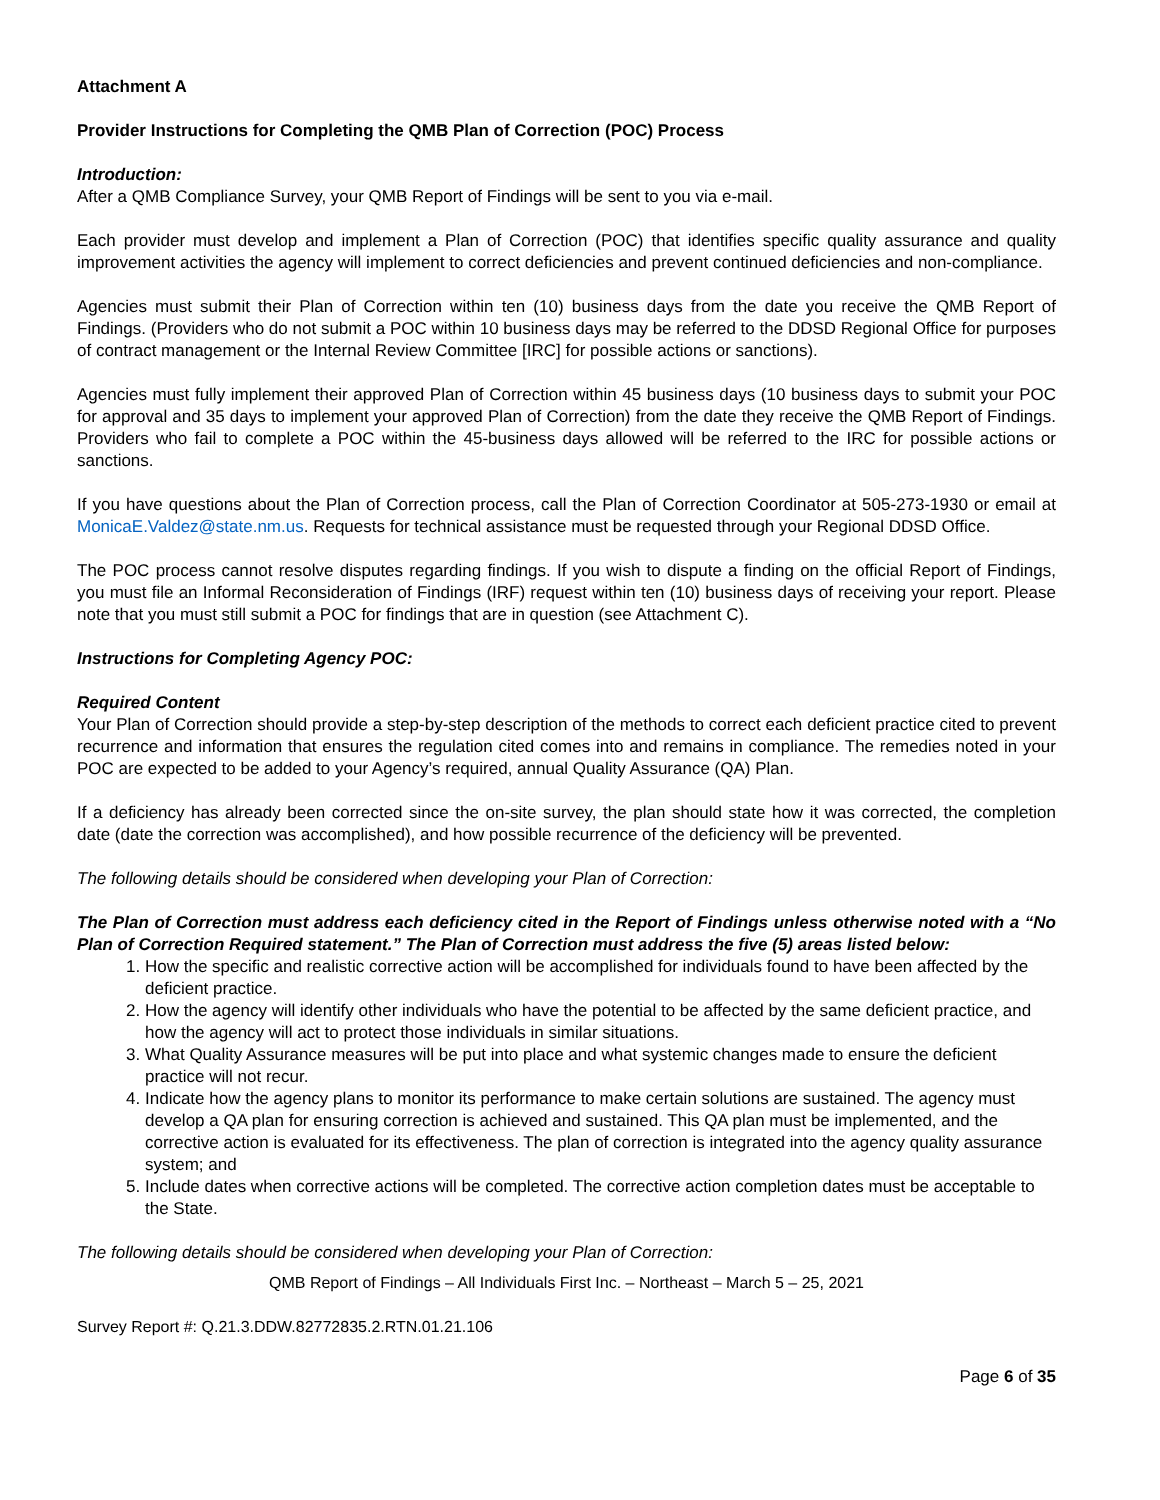Attachment A
Provider Instructions for Completing the QMB Plan of Correction (POC) Process
Introduction:
After a QMB Compliance Survey, your QMB Report of Findings will be sent to you via e-mail.
Each provider must develop and implement a Plan of Correction (POC) that identifies specific quality assurance and quality improvement activities the agency will implement to correct deficiencies and prevent continued deficiencies and non-compliance.
Agencies must submit their Plan of Correction within ten (10) business days from the date you receive the QMB Report of Findings. (Providers who do not submit a POC within 10 business days may be referred to the DDSD Regional Office for purposes of contract management or the Internal Review Committee [IRC] for possible actions or sanctions).
Agencies must fully implement their approved Plan of Correction within 45 business days (10 business days to submit your POC for approval and 35 days to implement your approved Plan of Correction) from the date they receive the QMB Report of Findings. Providers who fail to complete a POC within the 45-business days allowed will be referred to the IRC for possible actions or sanctions.
If you have questions about the Plan of Correction process, call the Plan of Correction Coordinator at 505-273-1930 or email at MonicaE.Valdez@state.nm.us. Requests for technical assistance must be requested through your Regional DDSD Office.
The POC process cannot resolve disputes regarding findings. If you wish to dispute a finding on the official Report of Findings, you must file an Informal Reconsideration of Findings (IRF) request within ten (10) business days of receiving your report. Please note that you must still submit a POC for findings that are in question (see Attachment C).
Instructions for Completing Agency POC:
Required Content
Your Plan of Correction should provide a step-by-step description of the methods to correct each deficient practice cited to prevent recurrence and information that ensures the regulation cited comes into and remains in compliance. The remedies noted in your POC are expected to be added to your Agency’s required, annual Quality Assurance (QA) Plan.
If a deficiency has already been corrected since the on-site survey, the plan should state how it was corrected, the completion date (date the correction was accomplished), and how possible recurrence of the deficiency will be prevented.
The following details should be considered when developing your Plan of Correction:
The Plan of Correction must address each deficiency cited in the Report of Findings unless otherwise noted with a “No Plan of Correction Required statement.” The Plan of Correction must address the five (5) areas listed below:
1. How the specific and realistic corrective action will be accomplished for individuals found to have been affected by the deficient practice.
2. How the agency will identify other individuals who have the potential to be affected by the same deficient practice, and how the agency will act to protect those individuals in similar situations.
3. What Quality Assurance measures will be put into place and what systemic changes made to ensure the deficient practice will not recur.
4. Indicate how the agency plans to monitor its performance to make certain solutions are sustained. The agency must develop a QA plan for ensuring correction is achieved and sustained. This QA plan must be implemented, and the corrective action is evaluated for its effectiveness. The plan of correction is integrated into the agency quality assurance system; and
5. Include dates when corrective actions will be completed. The corrective action completion dates must be acceptable to the State.
The following details should be considered when developing your Plan of Correction:
QMB Report of Findings – All Individuals First Inc. – Northeast – March 5 – 25, 2021
Survey Report #: Q.21.3.DDW.82772835.2.RTN.01.21.106
Page 6 of 35